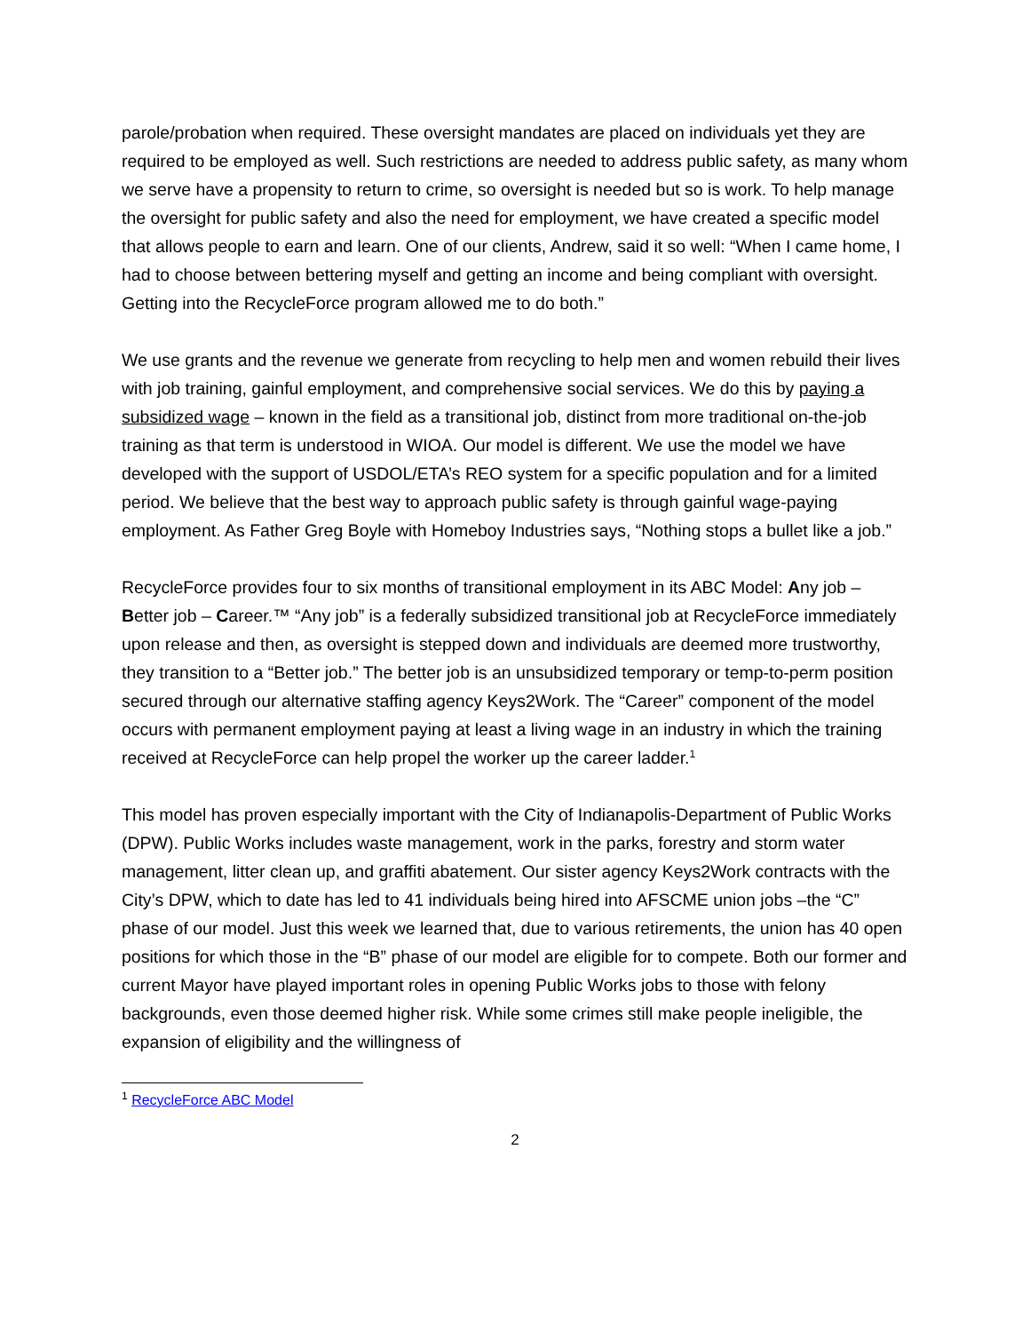parole/probation when required. These oversight mandates are placed on individuals yet they are required to be employed as well. Such restrictions are needed to address public safety, as many whom we serve have a propensity to return to crime, so oversight is needed but so is work. To help manage the oversight for public safety and also the need for employment, we have created a specific model that allows people to earn and learn. One of our clients, Andrew, said it so well: “When I came home, I had to choose between bettering myself and getting an income and being compliant with oversight. Getting into the RecycleForce program allowed me to do both.”
We use grants and the revenue we generate from recycling to help men and women rebuild their lives with job training, gainful employment, and comprehensive social services. We do this by paying a subsidized wage – known in the field as a transitional job, distinct from more traditional on-the-job training as that term is understood in WIOA. Our model is different. We use the model we have developed with the support of USDOL/ETA’s REO system for a specific population and for a limited period. We believe that the best way to approach public safety is through gainful wage-paying employment. As Father Greg Boyle with Homeboy Industries says, “Nothing stops a bullet like a job.”
RecycleForce provides four to six months of transitional employment in its ABC Model: Any job – Better job – Career.™ “Any job” is a federally subsidized transitional job at RecycleForce immediately upon release and then, as oversight is stepped down and individuals are deemed more trustworthy, they transition to a “Better job.” The better job is an unsubsidized temporary or temp-to-perm position secured through our alternative staffing agency Keys2Work. The “Career” component of the model occurs with permanent employment paying at least a living wage in an industry in which the training received at RecycleForce can help propel the worker up the career ladder.<sup>1</sup>
This model has proven especially important with the City of Indianapolis-Department of Public Works (DPW). Public Works includes waste management, work in the parks, forestry and storm water management, litter clean up, and graffiti abatement. Our sister agency Keys2Work contracts with the City’s DPW, which to date has led to 41 individuals being hired into AFSCME union jobs –the “C” phase of our model. Just this week we learned that, due to various retirements, the union has 40 open positions for which those in the “B” phase of our model are eligible for to compete. Both our former and current Mayor have played important roles in opening Public Works jobs to those with felony backgrounds, even those deemed higher risk. While some crimes still make people ineligible, the expansion of eligibility and the willingness of
<sup>1</sup> RecycleForce ABC Model
2